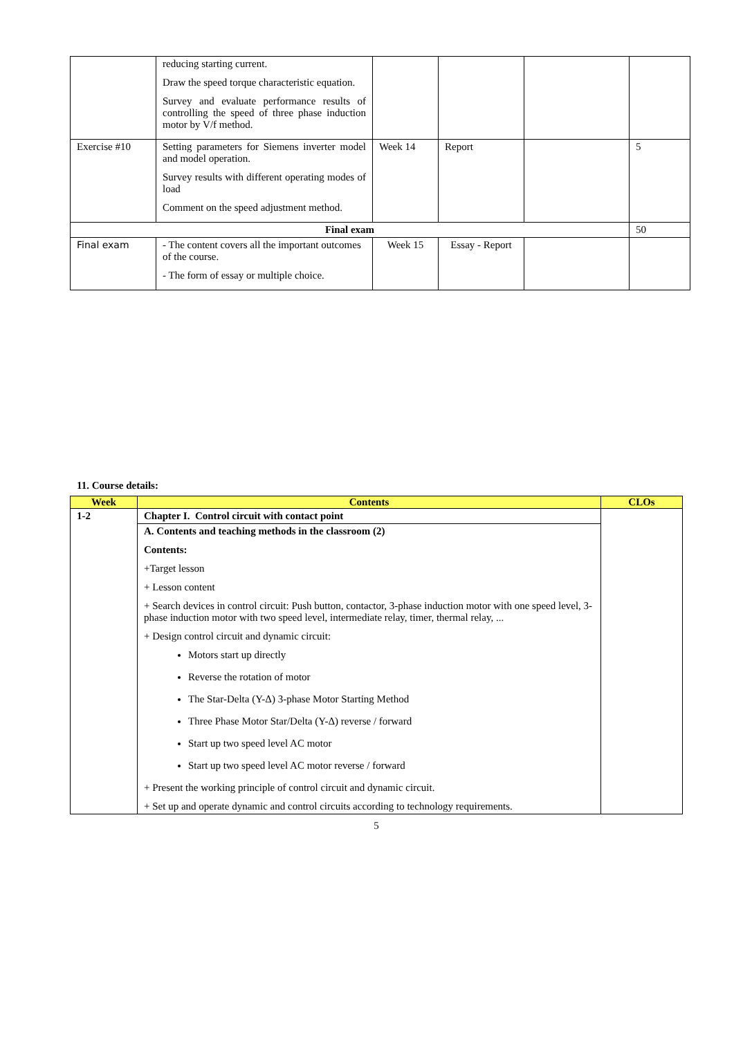| | reducing starting current. Draw the speed torque characteristic equation. Survey and evaluate performance results of controlling the speed of three phase induction motor by V/f method. | | | | |
| Exercise #10 | Setting parameters for Siemens inverter model and model operation. Survey results with different operating modes of load Comment on the speed adjustment method. | Week 14 | Report | | 5 |
| Final exam | | | | | 50 |
| Final exam | - The content covers all the important outcomes of the course. - The form of essay or multiple choice. | Week 15 | Essay - Report | | |
11. Course details:
| Week | Contents | CLOs |
| --- | --- | --- |
| 1-2 | Chapter I. Control circuit with contact point | |
| | A. Contents and teaching methods in the classroom (2) Contents: +Target lesson + Lesson content + Search devices in control circuit: Push button, contactor, 3-phase induction motor with one speed level, 3-phase induction motor with two speed level, intermediate relay, timer, thermal relay, ... + Design control circuit and dynamic circuit: Motors start up directly Reverse the rotation of motor The Star-Delta (Y-Δ) 3-phase Motor Starting Method Three Phase Motor Star/Delta (Y-Δ) reverse / forward Start up two speed level AC motor Start up two speed level AC motor reverse / forward + Present the working principle of control circuit and dynamic circuit. + Set up and operate dynamic and control circuits according to technology requirements. | |
5